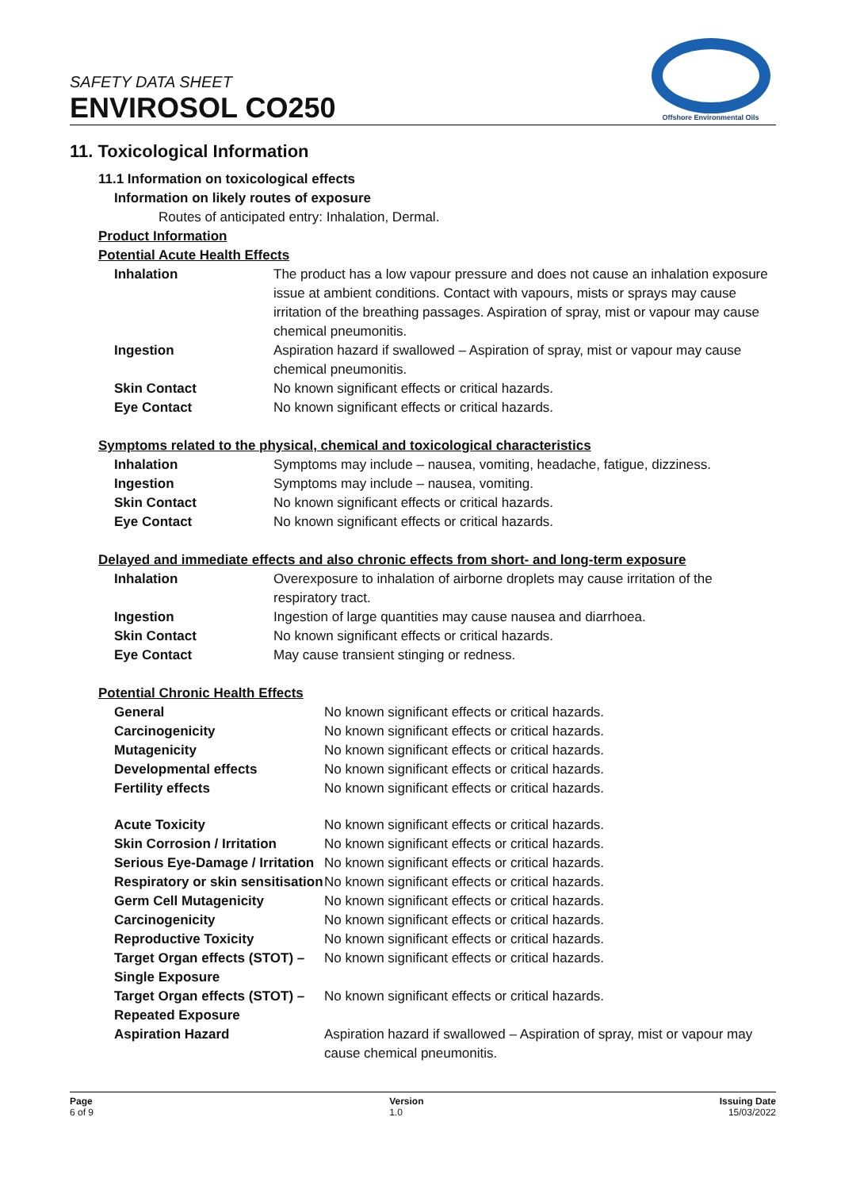SAFETY DATA SHEET
ENVIROSOL CO250
Offshore Environmental Oils
11. Toxicological Information
11.1 Information on toxicological effects
Information on likely routes of exposure
Routes of anticipated entry: Inhalation, Dermal.
Product Information
Potential Acute Health Effects
| Inhalation | The product has a low vapour pressure and does not cause an inhalation exposure issue at ambient conditions. Contact with vapours, mists or sprays may cause irritation of the breathing passages. Aspiration of spray, mist or vapour may cause chemical pneumonitis. |
| Ingestion | Aspiration hazard if swallowed – Aspiration of spray, mist or vapour may cause chemical pneumonitis. |
| Skin Contact | No known significant effects or critical hazards. |
| Eye Contact | No known significant effects or critical hazards. |
Symptoms related to the physical, chemical and toxicological characteristics
| Inhalation | Symptoms may include – nausea, vomiting, headache, fatigue, dizziness. |
| Ingestion | Symptoms may include – nausea, vomiting. |
| Skin Contact | No known significant effects or critical hazards. |
| Eye Contact | No known significant effects or critical hazards. |
Delayed and immediate effects and also chronic effects from short- and long-term exposure
| Inhalation | Overexposure to inhalation of airborne droplets may cause irritation of the respiratory tract. |
| Ingestion | Ingestion of large quantities may cause nausea and diarrhoea. |
| Skin Contact | No known significant effects or critical hazards. |
| Eye Contact | May cause transient stinging or redness. |
Potential Chronic Health Effects
| General | No known significant effects or critical hazards. |
| Carcinogenicity | No known significant effects or critical hazards. |
| Mutagenicity | No known significant effects or critical hazards. |
| Developmental effects | No known significant effects or critical hazards. |
| Fertility effects | No known significant effects or critical hazards. |
| Acute Toxicity | No known significant effects or critical hazards. |
| Skin Corrosion / Irritation | No known significant effects or critical hazards. |
| Serious Eye-Damage / Irritation | No known significant effects or critical hazards. |
| Respiratory or skin sensitisation | No known significant effects or critical hazards. |
| Germ Cell Mutagenicity | No known significant effects or critical hazards. |
| Carcinogenicity | No known significant effects or critical hazards. |
| Reproductive Toxicity | No known significant effects or critical hazards. |
| Target Organ effects (STOT) – Single Exposure | No known significant effects or critical hazards. |
| Target Organ effects (STOT) – Repeated Exposure | No known significant effects or critical hazards. |
| Aspiration Hazard | Aspiration hazard if swallowed – Aspiration of spray, mist or vapour may cause chemical pneumonitis. |
Page
6 of 9
Version
1.0
Issuing Date
15/03/2022